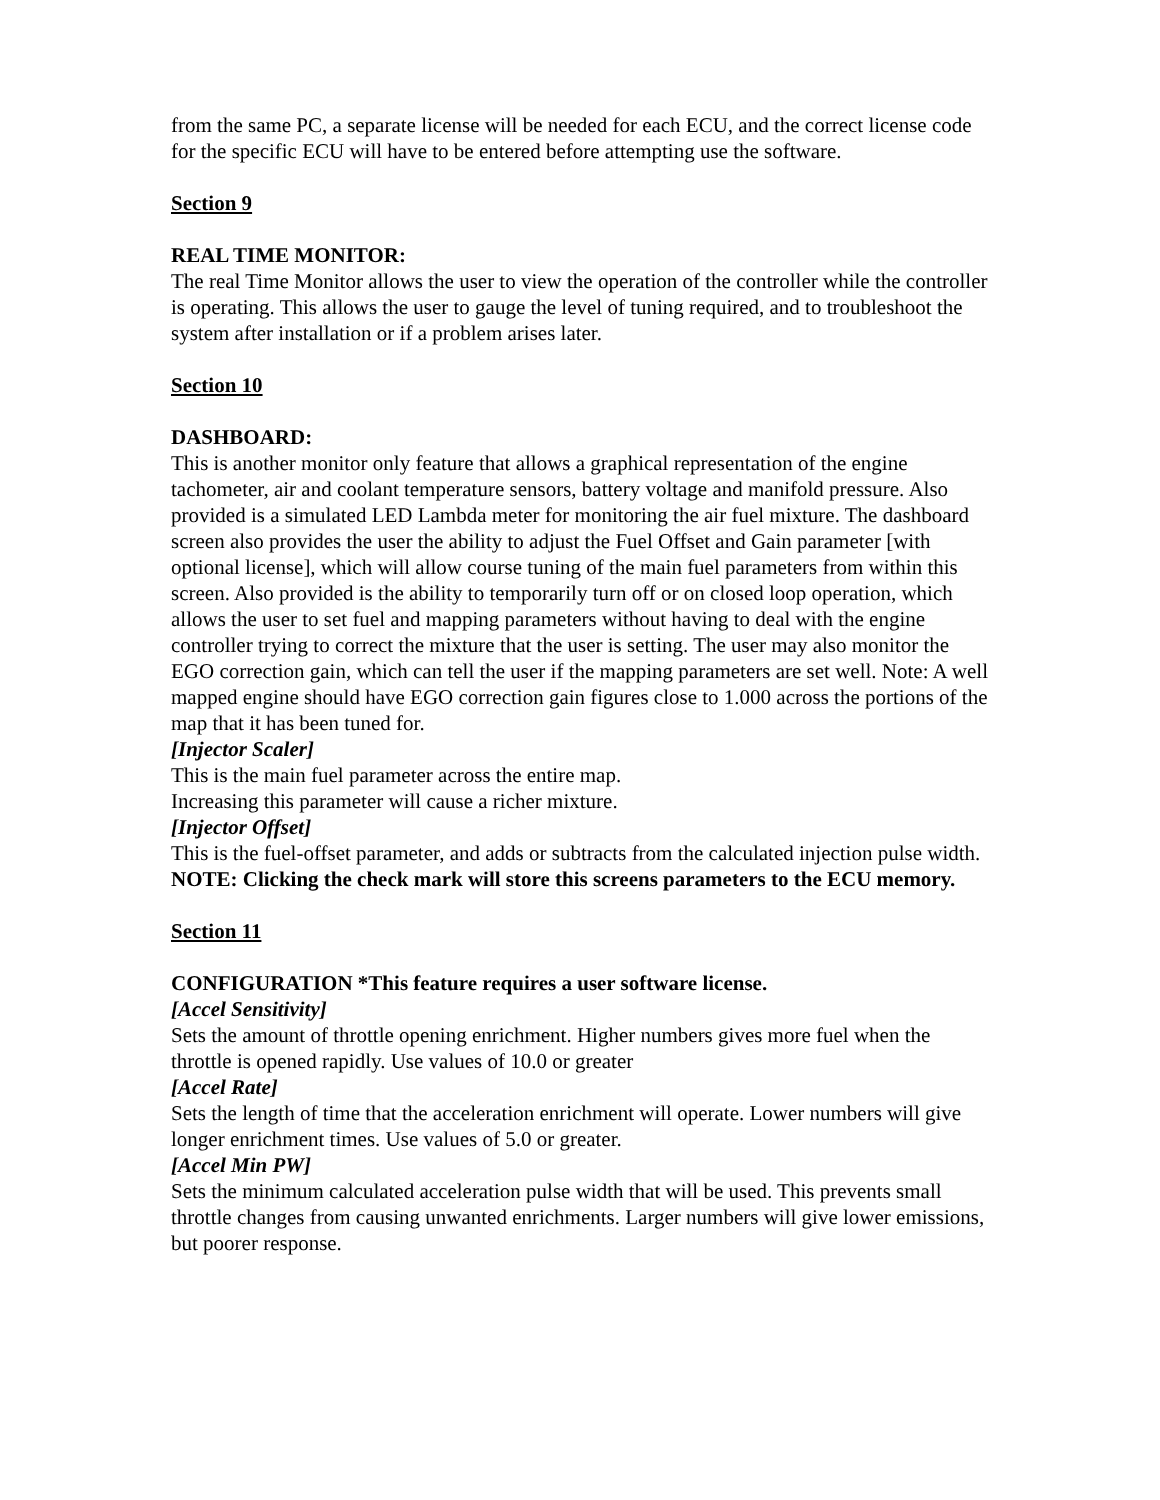from the same PC, a separate license will be needed for each ECU, and the correct license code for the specific ECU will have to be entered before attempting use the software.
Section 9
REAL TIME MONITOR:
The real Time Monitor allows the user to view the operation of the controller while the controller is operating. This allows the user to gauge the level of tuning required, and to troubleshoot the system after installation or if a problem arises later.
Section 10
DASHBOARD:
This is another monitor only feature that allows a graphical representation of the engine tachometer, air and coolant temperature sensors, battery voltage and manifold pressure. Also provided is a simulated LED Lambda meter for monitoring the air fuel mixture. The dashboard screen also provides the user the ability to adjust the Fuel Offset and Gain parameter [with optional license], which will allow course tuning of the main fuel parameters from within this screen. Also provided is the ability to temporarily turn off or on closed loop operation, which allows the user to set fuel and mapping parameters without having to deal with the engine controller trying to correct the mixture that the user is setting. The user may also monitor the EGO correction gain, which can tell the user if the mapping parameters are set well. Note: A well mapped engine should have EGO correction gain figures close to 1.000 across the portions of the map that it has been tuned for.
[Injector Scaler]
This is the main fuel parameter across the entire map.
Increasing this parameter will cause a richer mixture.
[Injector Offset]
This is the fuel-offset parameter, and adds or subtracts from the calculated injection pulse width.
NOTE: Clicking the check mark will store this screens parameters to the ECU memory.
Section 11
CONFIGURATION *This feature requires a user software license.
[Accel Sensitivity]
Sets the amount of throttle opening enrichment. Higher numbers gives more fuel when the throttle is opened rapidly. Use values of 10.0 or greater
[Accel Rate]
Sets the length of time that the acceleration enrichment will operate. Lower numbers will give longer enrichment times. Use values of 5.0 or greater.
[Accel Min PW]
Sets the minimum calculated acceleration pulse width that will be used. This prevents small throttle changes from causing unwanted enrichments. Larger numbers will give lower emissions, but poorer response.